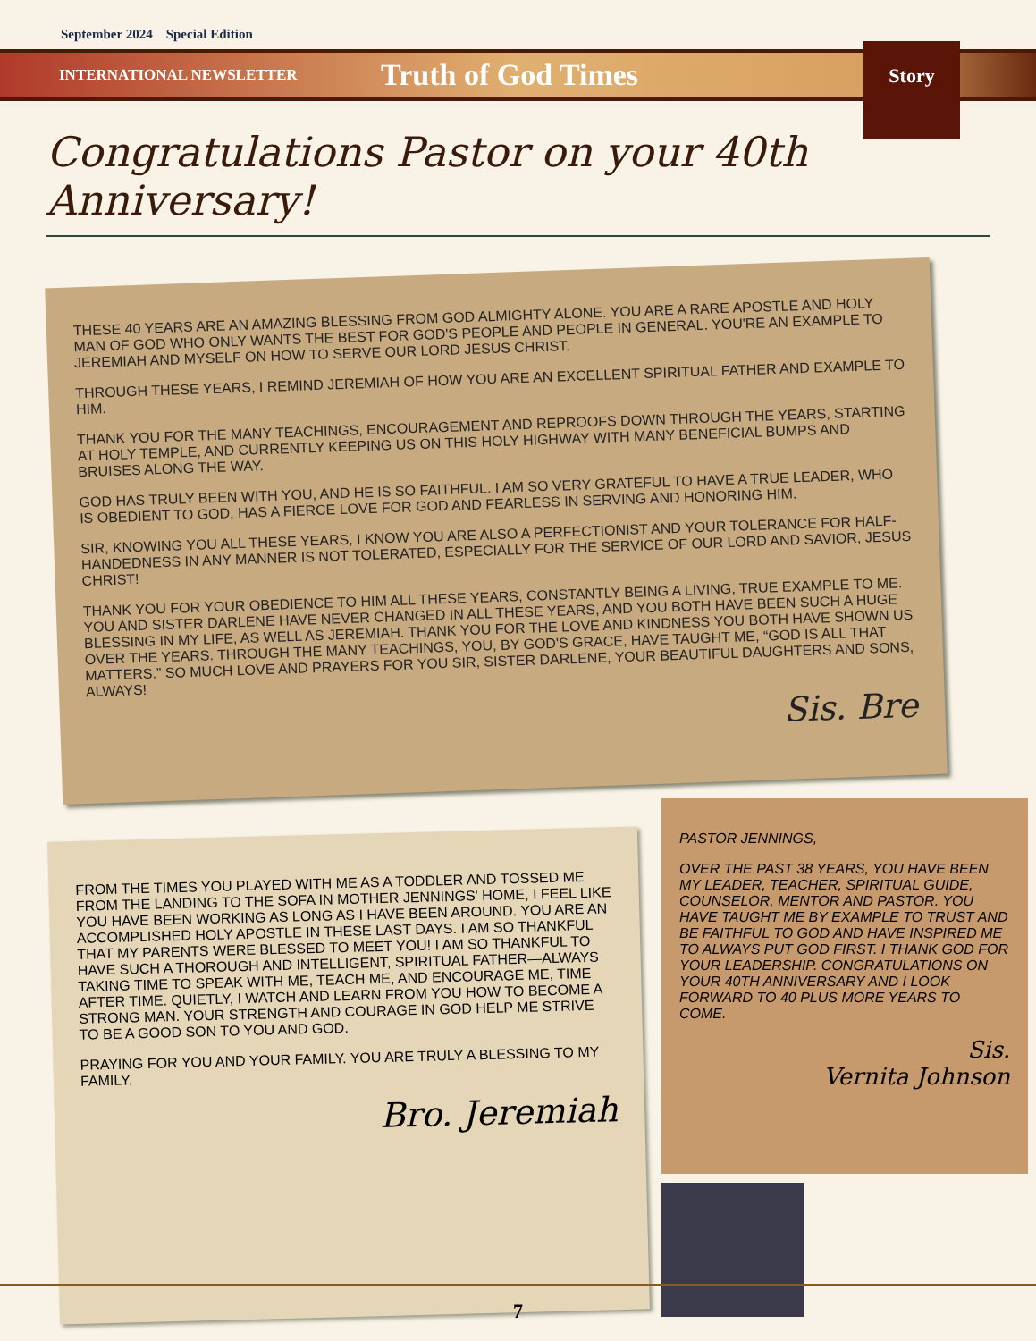September 2024 Special Edition
INTERNATIONAL NEWSLETTER
Truth of God Times
Story
Congratulations Pastor on your 40th Anniversary!
THESE 40 YEARS ARE AN AMAZING BLESSING FROM GOD ALMIGHTY ALONE. YOU ARE A RARE APOSTLE AND HOLY MAN OF GOD WHO ONLY WANTS THE BEST FOR GOD'S PEOPLE AND PEOPLE IN GENERAL. YOU'RE AN EXAMPLE TO JEREMIAH AND MYSELF ON HOW TO SERVE OUR LORD JESUS CHRIST.
THROUGH THESE YEARS, I REMIND JEREMIAH OF HOW YOU ARE AN EXCELLENT SPIRITUAL FATHER AND EXAMPLE TO HIM.
THANK YOU FOR THE MANY TEACHINGS, ENCOURAGEMENT AND REPROOFS DOWN THROUGH THE YEARS, STARTING AT HOLY TEMPLE, AND CURRENTLY KEEPING US ON THIS HOLY HIGHWAY WITH MANY BENEFICIAL BUMPS AND BRUISES ALONG THE WAY.
GOD HAS TRULY BEEN WITH YOU, AND HE IS SO FAITHFUL. I AM SO VERY GRATEFUL TO HAVE A TRUE LEADER, WHO IS OBEDIENT TO GOD, HAS A FIERCE LOVE FOR GOD AND FEARLESS IN SERVING AND HONORING HIM.
SIR, KNOWING YOU ALL THESE YEARS, I KNOW YOU ARE ALSO A PERFECTIONIST AND YOUR TOLERANCE FOR HALF-HANDEDNESS IN ANY MANNER IS NOT TOLERATED, ESPECIALLY FOR THE SERVICE OF OUR LORD AND SAVIOR, JESUS CHRIST!
THANK YOU FOR YOUR OBEDIENCE TO HIM ALL THESE YEARS, CONSTANTLY BEING A LIVING, TRUE EXAMPLE TO ME. YOU AND SISTER DARLENE HAVE NEVER CHANGED IN ALL THESE YEARS, AND YOU BOTH HAVE BEEN SUCH A HUGE BLESSING IN MY LIFE, AS WELL AS JEREMIAH. THANK YOU FOR THE LOVE AND KINDNESS YOU BOTH HAVE SHOWN US OVER THE YEARS. THROUGH THE MANY TEACHINGS, YOU, BY GOD'S GRACE, HAVE TAUGHT ME, “GOD IS ALL THAT MATTERS.” SO MUCH LOVE AND PRAYERS FOR YOU SIR, SISTER DARLENE, YOUR BEAUTIFUL DAUGHTERS AND SONS, ALWAYS!
Sis. Bre
FROM THE TIMES YOU PLAYED WITH ME AS A TODDLER AND TOSSED ME FROM THE LANDING TO THE SOFA IN MOTHER JENNINGS' HOME, I FEEL LIKE YOU HAVE BEEN WORKING AS LONG AS I HAVE BEEN AROUND. YOU ARE AN ACCOMPLISHED HOLY APOSTLE IN THESE LAST DAYS. I AM SO THANKFUL THAT MY PARENTS WERE BLESSED TO MEET YOU! I AM SO THANKFUL TO HAVE SUCH A THOROUGH AND INTELLIGENT, SPIRITUAL FATHER—ALWAYS TAKING TIME TO SPEAK WITH ME, TEACH ME, AND ENCOURAGE ME, TIME AFTER TIME. QUIETLY, I WATCH AND LEARN FROM YOU HOW TO BECOME A STRONG MAN. YOUR STRENGTH AND COURAGE IN GOD HELP ME STRIVE TO BE A GOOD SON TO YOU AND GOD.
PRAYING FOR YOU AND YOUR FAMILY. YOU ARE TRULY A BLESSING TO MY FAMILY.
Bro. Jeremiah
PASTOR JENNINGS,
OVER THE PAST 38 YEARS, YOU HAVE BEEN MY LEADER, TEACHER, SPIRITUAL GUIDE, COUNSELOR, MENTOR AND PASTOR. YOU HAVE TAUGHT ME BY EXAMPLE TO TRUST AND BE FAITHFUL TO GOD AND HAVE INSPIRED ME TO ALWAYS PUT GOD FIRST. I THANK GOD FOR YOUR LEADERSHIP. CONGRATULATIONS ON YOUR 40TH ANNIVERSARY AND I LOOK FORWARD TO 40 PLUS MORE YEARS TO COME.
Sis.
Vernita Johnson
7